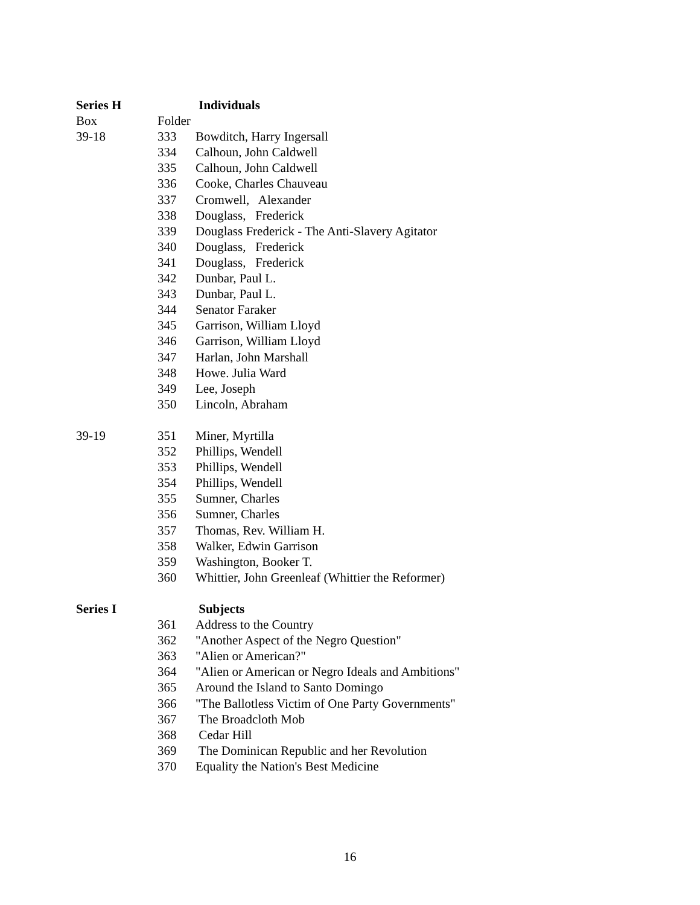| Series H | | Individuals |
| Box | Folder | |
| 39-18 | 333 | Bowditch, Harry Ingersall |
| | 334 | Calhoun, John Caldwell |
| | 335 | Calhoun, John Caldwell |
| | 336 | Cooke, Charles Chauveau |
| | 337 | Cromwell, Alexander |
| | 338 | Douglass, Frederick |
| | 339 | Douglass Frederick - The Anti-Slavery Agitator |
| | 340 | Douglass, Frederick |
| | 341 | Douglass, Frederick |
| | 342 | Dunbar, Paul L. |
| | 343 | Dunbar, Paul L. |
| | 344 | Senator Faraker |
| | 345 | Garrison, William Lloyd |
| | 346 | Garrison, William Lloyd |
| | 347 | Harlan, John Marshall |
| | 348 | Howe. Julia Ward |
| | 349 | Lee, Joseph |
| | 350 | Lincoln, Abraham |
| 39-19 | 351 | Miner, Myrtilla |
| | 352 | Phillips, Wendell |
| | 353 | Phillips, Wendell |
| | 354 | Phillips, Wendell |
| | 355 | Sumner, Charles |
| | 356 | Sumner, Charles |
| | 357 | Thomas, Rev. William H. |
| | 358 | Walker, Edwin Garrison |
| | 359 | Washington, Booker T. |
| | 360 | Whittier, John Greenleaf (Whittier the Reformer) |
| Series I | | Subjects |
| | 361 | Address to the Country |
| | 362 | "Another Aspect of the Negro Question" |
| | 363 | "Alien or American?" |
| | 364 | "Alien or American or Negro Ideals and Ambitions" |
| | 365 | Around the Island to Santo Domingo |
| | 366 | "The Ballotless Victim of One Party Governments" |
| | 367 | The Broadcloth Mob |
| | 368 | Cedar Hill |
| | 369 | The Dominican Republic and her Revolution |
| | 370 | Equality the Nation's Best Medicine |
16